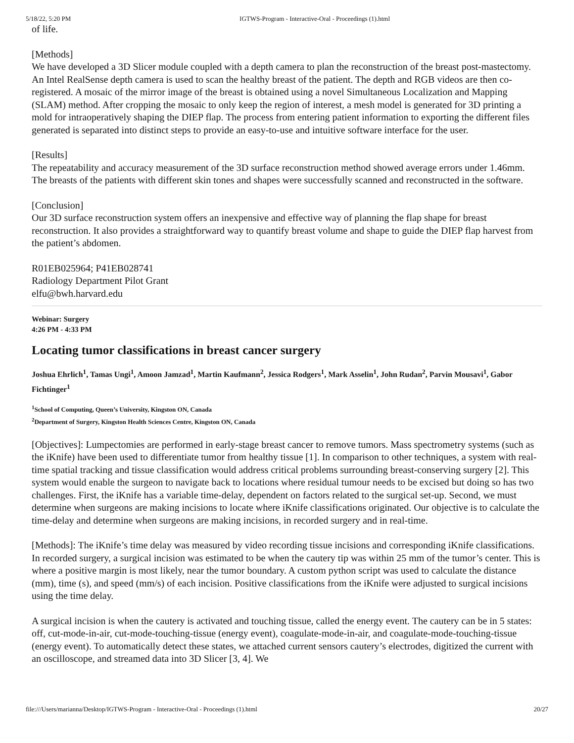5/18/22, 5:20 PM IGTWS-Program - Interactive-Oral - Proceedings (1).html
of life.
[Methods]
We have developed a 3D Slicer module coupled with a depth camera to plan the reconstruction of the breast post-mastectomy. An Intel RealSense depth camera is used to scan the healthy breast of the patient. The depth and RGB videos are then co-registered. A mosaic of the mirror image of the breast is obtained using a novel Simultaneous Localization and Mapping (SLAM) method. After cropping the mosaic to only keep the region of interest, a mesh model is generated for 3D printing a mold for intraoperatively shaping the DIEP flap. The process from entering patient information to exporting the different files generated is separated into distinct steps to provide an easy-to-use and intuitive software interface for the user.
[Results]
The repeatability and accuracy measurement of the 3D surface reconstruction method showed average errors under 1.46mm. The breasts of the patients with different skin tones and shapes were successfully scanned and reconstructed in the software.
[Conclusion]
Our 3D surface reconstruction system offers an inexpensive and effective way of planning the flap shape for breast reconstruction. It also provides a straightforward way to quantify breast volume and shape to guide the DIEP flap harvest from the patient’s abdomen.
R01EB025964; P41EB028741
Radiology Department Pilot Grant
elfu@bwh.harvard.edu
Webinar: Surgery
4:26 PM - 4:33 PM
Locating tumor classifications in breast cancer surgery
Joshua Ehrlich<sup>1</sup>, Tamas Ungi<sup>1</sup>, Amoon Jamzad<sup>1</sup>, Martin Kaufmann<sup>2</sup>, Jessica Rodgers<sup>1</sup>, Mark Asselin<sup>1</sup>, John Rudan<sup>2</sup>, Parvin Mousavi<sup>1</sup>, Gabor Fichtinger<sup>1</sup>
<sup>1</sup> School of Computing, Queen’s University, Kingston ON, Canada
<sup>2</sup> Department of Surgery, Kingston Health Sciences Centre, Kingston ON, Canada
[Objectives]: Lumpectomies are performed in early-stage breast cancer to remove tumors. Mass spectrometry systems (such as the iKnife) have been used to differentiate tumor from healthy tissue [1]. In comparison to other techniques, a system with real-time spatial tracking and tissue classification would address critical problems surrounding breast-conserving surgery [2]. This system would enable the surgeon to navigate back to locations where residual tumour needs to be excised but doing so has two challenges. First, the iKnife has a variable time-delay, dependent on factors related to the surgical set-up. Second, we must determine when surgeons are making incisions to locate where iKnife classifications originated. Our objective is to calculate the time-delay and determine when surgeons are making incisions, in recorded surgery and in real-time.
[Methods]: The iKnife’s time delay was measured by video recording tissue incisions and corresponding iKnife classifications. In recorded surgery, a surgical incision was estimated to be when the cautery tip was within 25 mm of the tumor’s center. This is where a positive margin is most likely, near the tumor boundary. A custom python script was used to calculate the distance (mm), time (s), and speed (mm/s) of each incision. Positive classifications from the iKnife were adjusted to surgical incisions using the time delay.
A surgical incision is when the cautery is activated and touching tissue, called the energy event. The cautery can be in 5 states: off, cut-mode-in-air, cut-mode-touching-tissue (energy event), coagulate-mode-in-air, and coagulate-mode-touching-tissue (energy event). To automatically detect these states, we attached current sensors cautery’s electrodes, digitized the current with an oscilloscope, and streamed data into 3D Slicer [3, 4]. We
file:///Users/marianna/Desktop/IGTWS-Program - Interactive-Oral - Proceedings (1).html 20/27